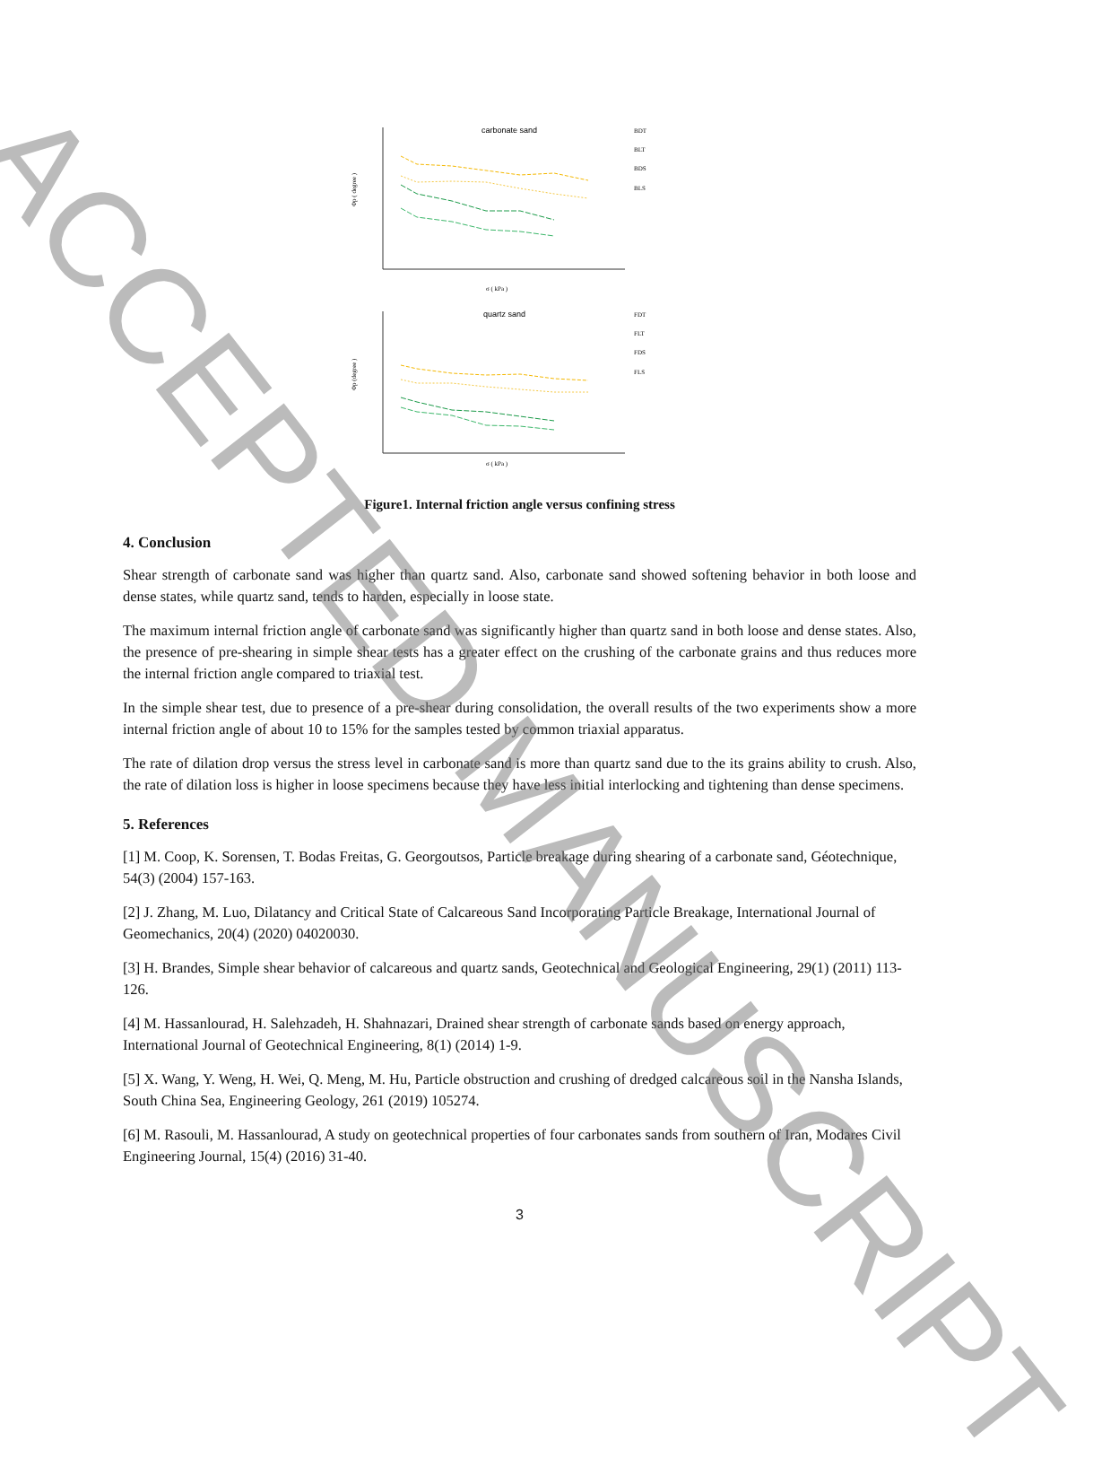carbonate sand
Φp ( degree )
σ ( kPa )
BDT
BLT
BDS
BLS
quartz sand
Φp (degree )
σ ( kPa )
FDT
FLT
FDS
FLS
Figure1. Internal friction angle versus confining stress
4. Conclusion
Shear strength of carbonate sand was higher than quartz sand. Also, carbonate sand showed softening behavior in both loose and dense states, while quartz sand, tends to harden, especially in loose state.
The maximum internal friction angle of carbonate sand was significantly higher than quartz sand in both loose and dense states. Also, the presence of pre-shearing in simple shear tests has a greater effect on the crushing of the carbonate grains and thus reduces more the internal friction angle compared to triaxial test.
In the simple shear test, due to presence of a pre-shear during consolidation, the overall results of the two experiments show a more internal friction angle of about 10 to 15% for the samples tested by common triaxial apparatus.
The rate of dilation drop versus the stress level in carbonate sand is more than quartz sand due to the its grains ability to crush. Also, the rate of dilation loss is higher in loose specimens because they have less initial interlocking and tightening than dense specimens.
5. References
[1] M. Coop, K. Sorensen, T. Bodas Freitas, G. Georgoutsos, Particle breakage during shearing of a carbonate sand, Géotechnique, 54(3) (2004) 157-163.
[2] J. Zhang, M. Luo, Dilatancy and Critical State of Calcareous Sand Incorporating Particle Breakage, International Journal of Geomechanics, 20(4) (2020) 04020030.
[3] H. Brandes, Simple shear behavior of calcareous and quartz sands, Geotechnical and Geological Engineering, 29(1) (2011) 113-126.
[4] M. Hassanlourad, H. Salehzadeh, H. Shahnazari, Drained shear strength of carbonate sands based on energy approach, International Journal of Geotechnical Engineering, 8(1) (2014) 1-9.
[5] X. Wang, Y. Weng, H. Wei, Q. Meng, M. Hu, Particle obstruction and crushing of dredged calcareous soil in the Nansha Islands, South China Sea, Engineering Geology, 261 (2019) 105274.
[6] M. Rasouli, M. Hassanlourad, A study on geotechnical properties of four carbonates sands from southern of Iran, Modares Civil Engineering Journal, 15(4) (2016) 31-40.
3
ACCEPTED MANUSCRIPT